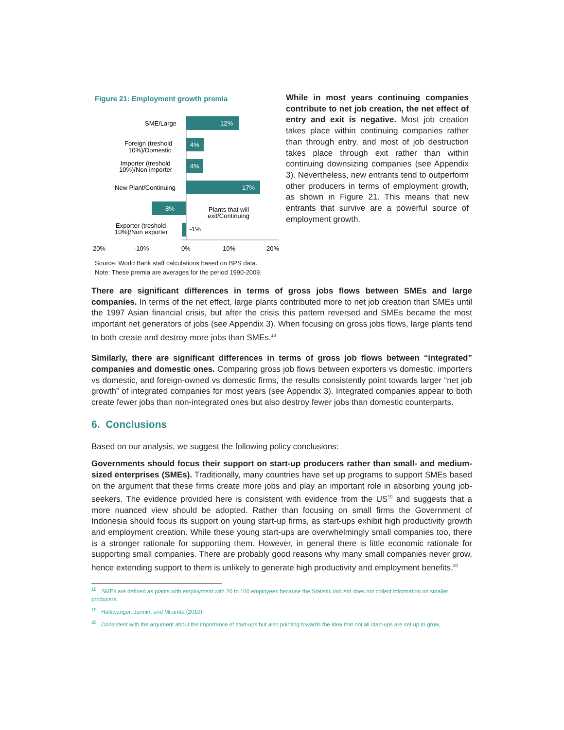Figure 21: Employment growth premia
12%
SME/Large
4%
Foreign (treshold
10%)/Domestic
4%
Importer (treshold
10%)/Non importer
17%
New Plant/Continuing
-8%
Plants that will
exit/Continuing
-1%
Exporter (treshold
10%)/Non exporter
20%
-10%
0%
10%
20%
Source: World Bank staff calculations based on BPS data.
Note: These premia are averages for the period 1990-2009.
While in most years continuing companies contribute to net job creation, the net effect of entry and exit is negative. Most job creation takes place within continuing companies rather than through entry, and most of job destruction takes place through exit rather than within continuing downsizing companies (see Appendix 3). Nevertheless, new entrants tend to outperform other producers in terms of employment growth, as shown in Figure 21. This means that new entrants that survive are a powerful source of employment growth.
There are significant differences in terms of gross jobs flows between SMEs and large companies. In terms of the net effect, large plants contributed more to net job creation than SMEs until the 1997 Asian financial crisis, but after the crisis this pattern reversed and SMEs became the most important net generators of jobs (see Appendix 3). When focusing on gross jobs flows, large plants tend to both create and destroy more jobs than SMEs.<sup>18</sup>
Similarly, there are significant differences in terms of gross job flows between “integrated” companies and domestic ones. Comparing gross job flows between exporters vs domestic, importers vs domestic, and foreign-owned vs domestic firms, the results consistently point towards larger “net job growth” of integrated companies for most years (see Appendix 3). Integrated companies appear to both create fewer jobs than non-integrated ones but also destroy fewer jobs than domestic counterparts.
6. Conclusions
Based on our analysis, we suggest the following policy conclusions:
Governments should focus their support on start-up producers rather than small- and medium-sized enterprises (SMEs). Traditionally, many countries have set up programs to support SMEs based on the argument that these firms create more jobs and play an important role in absorbing young job-seekers. The evidence provided here is consistent with evidence from the US<sup>19</sup> and suggests that a more nuanced view should be adopted. Rather than focusing on small firms the Government of Indonesia should focus its support on young start-up firms, as start-ups exhibit high productivity growth and employment creation. While these young start-ups are overwhelmingly small companies too, there is a stronger rationale for supporting them. However, in general there is little economic rationale for supporting small companies. There are probably good reasons why many small companies never grow, hence extending support to them is unlikely to generate high productivity and employment benefits.<sup>20</sup>
<sup>18</sup> SMEs are defined as plants with employment with 20 to 100 employees because the Statistik Industri does not collect information on smaller producers.
<sup>19</sup> Haltiwanger, Jarmin, and Miranda (2010).
<sup>20</sup> Consistent with the argument about the importance of start-ups but also pointing towards the idea that not all start-ups are set up to grow,